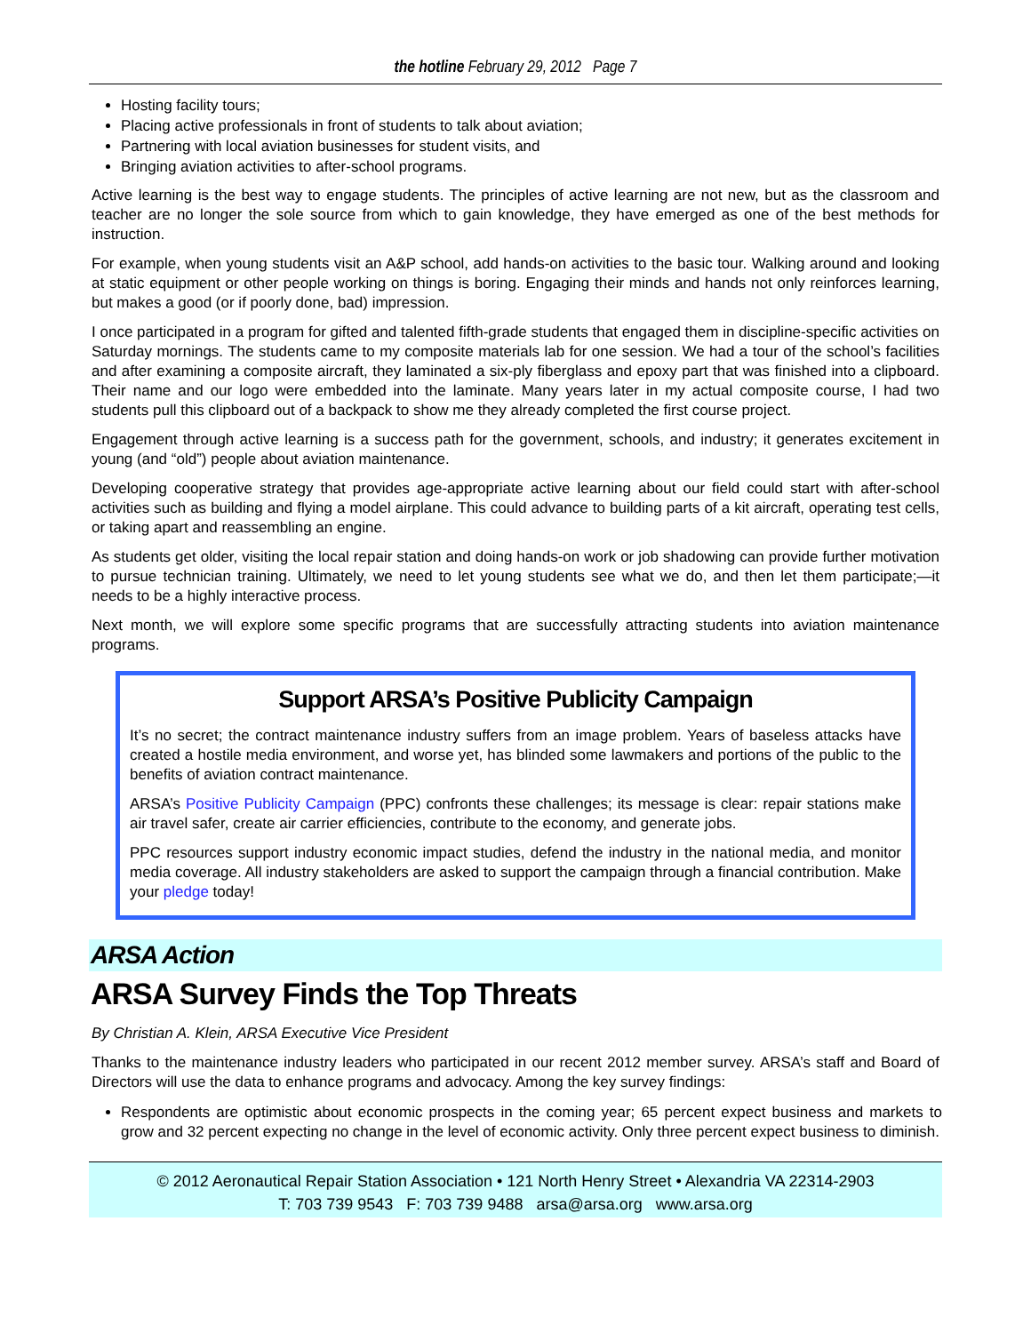the hotline February 29, 2012 Page 7
Hosting facility tours;
Placing active professionals in front of students to talk about aviation;
Partnering with local aviation businesses for student visits, and
Bringing aviation activities to after-school programs.
Active learning is the best way to engage students. The principles of active learning are not new, but as the classroom and teacher are no longer the sole source from which to gain knowledge, they have emerged as one of the best methods for instruction.
For example, when young students visit an A&P school, add hands-on activities to the basic tour. Walking around and looking at static equipment or other people working on things is boring. Engaging their minds and hands not only reinforces learning, but makes a good (or if poorly done, bad) impression.
I once participated in a program for gifted and talented fifth-grade students that engaged them in discipline-specific activities on Saturday mornings. The students came to my composite materials lab for one session. We had a tour of the school’s facilities and after examining a composite aircraft, they laminated a six-ply fiberglass and epoxy part that was finished into a clipboard. Their name and our logo were embedded into the laminate. Many years later in my actual composite course, I had two students pull this clipboard out of a backpack to show me they already completed the first course project.
Engagement through active learning is a success path for the government, schools, and industry; it generates excitement in young (and “old”) people about aviation maintenance.
Developing cooperative strategy that provides age-appropriate active learning about our field could start with after-school activities such as building and flying a model airplane. This could advance to building parts of a kit aircraft, operating test cells, or taking apart and reassembling an engine.
As students get older, visiting the local repair station and doing hands-on work or job shadowing can provide further motivation to pursue technician training. Ultimately, we need to let young students see what we do, and then let them participate;—it needs to be a highly interactive process.
Next month, we will explore some specific programs that are successfully attracting students into aviation maintenance programs.
Support ARSA’s Positive Publicity Campaign
It’s no secret; the contract maintenance industry suffers from an image problem. Years of baseless attacks have created a hostile media environment, and worse yet, has blinded some lawmakers and portions of the public to the benefits of aviation contract maintenance.
ARSA’s Positive Publicity Campaign (PPC) confronts these challenges; its message is clear: repair stations make air travel safer, create air carrier efficiencies, contribute to the economy, and generate jobs.
PPC resources support industry economic impact studies, defend the industry in the national media, and monitor media coverage. All industry stakeholders are asked to support the campaign through a financial contribution. Make your pledge today!
ARSA Action
ARSA Survey Finds the Top Threats
By Christian A. Klein, ARSA Executive Vice President
Thanks to the maintenance industry leaders who participated in our recent 2012 member survey. ARSA’s staff and Board of Directors will use the data to enhance programs and advocacy. Among the key survey findings:
Respondents are optimistic about economic prospects in the coming year; 65 percent expect business and markets to grow and 32 percent expecting no change in the level of economic activity. Only three percent expect business to diminish.
© 2012 Aeronautical Repair Station Association • 121 North Henry Street • Alexandria VA 22314-2903
T: 703 739 9543 F: 703 739 9488 arsa@arsa.org www.arsa.org